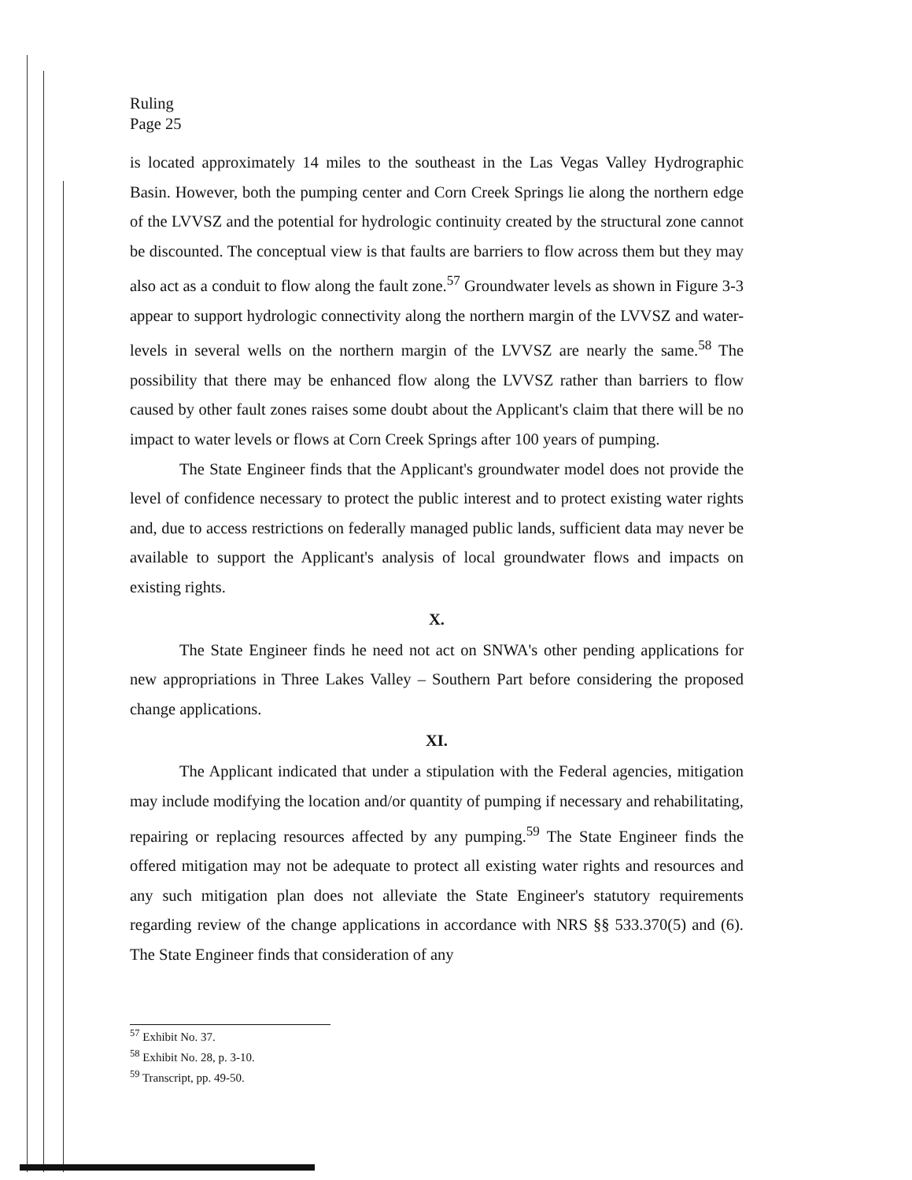Ruling
Page 25
is located approximately 14 miles to the southeast in the Las Vegas Valley Hydrographic Basin. However, both the pumping center and Corn Creek Springs lie along the northern edge of the LVVSZ and the potential for hydrologic continuity created by the structural zone cannot be discounted. The conceptual view is that faults are barriers to flow across them but they may also act as a conduit to flow along the fault zone.<sup>57</sup> Groundwater levels as shown in Figure 3-3 appear to support hydrologic connectivity along the northern margin of the LVVSZ and water-levels in several wells on the northern margin of the LVVSZ are nearly the same.<sup>58</sup> The possibility that there may be enhanced flow along the LVVSZ rather than barriers to flow caused by other fault zones raises some doubt about the Applicant's claim that there will be no impact to water levels or flows at Corn Creek Springs after 100 years of pumping.
The State Engineer finds that the Applicant's groundwater model does not provide the level of confidence necessary to protect the public interest and to protect existing water rights and, due to access restrictions on federally managed public lands, sufficient data may never be available to support the Applicant's analysis of local groundwater flows and impacts on existing rights.
X.
The State Engineer finds he need not act on SNWA's other pending applications for new appropriations in Three Lakes Valley – Southern Part before considering the proposed change applications.
XI.
The Applicant indicated that under a stipulation with the Federal agencies, mitigation may include modifying the location and/or quantity of pumping if necessary and rehabilitating, repairing or replacing resources affected by any pumping.<sup>59</sup> The State Engineer finds the offered mitigation may not be adequate to protect all existing water rights and resources and any such mitigation plan does not alleviate the State Engineer's statutory requirements regarding review of the change applications in accordance with NRS §§ 533.370(5) and (6). The State Engineer finds that consideration of any
<sup>57</sup> Exhibit No. 37.
<sup>58</sup> Exhibit No. 28, p. 3-10.
<sup>59</sup> Transcript, pp. 49-50.